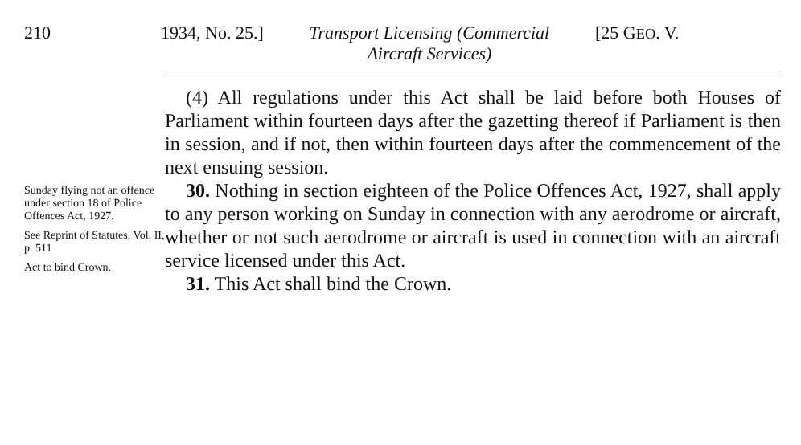210 1934, No. 25.] Transport Licensing (Commercial
Aircraft Services)
[25 GEO. V.
(4) All regulations under this Act shall be laid before both Houses of Parliament within fourteen days after the gazetting thereof if Parliament is then in session, and if not, then within fourteen days after the commencement of the next ensuing session.
Sunday flying not an offence under section 18 of Police Offences Act, 1927.
See Reprint of Statutes, Vol. II, p. 511
Act to bind Crown.
30. Nothing in section eighteen of the Police Offences Act, 1927, shall apply to any person working on Sunday in connection with any aerodrome or aircraft, whether or not such aerodrome or aircraft is used in connection with an aircraft service licensed under this Act.
31. This Act shall bind the Crown.